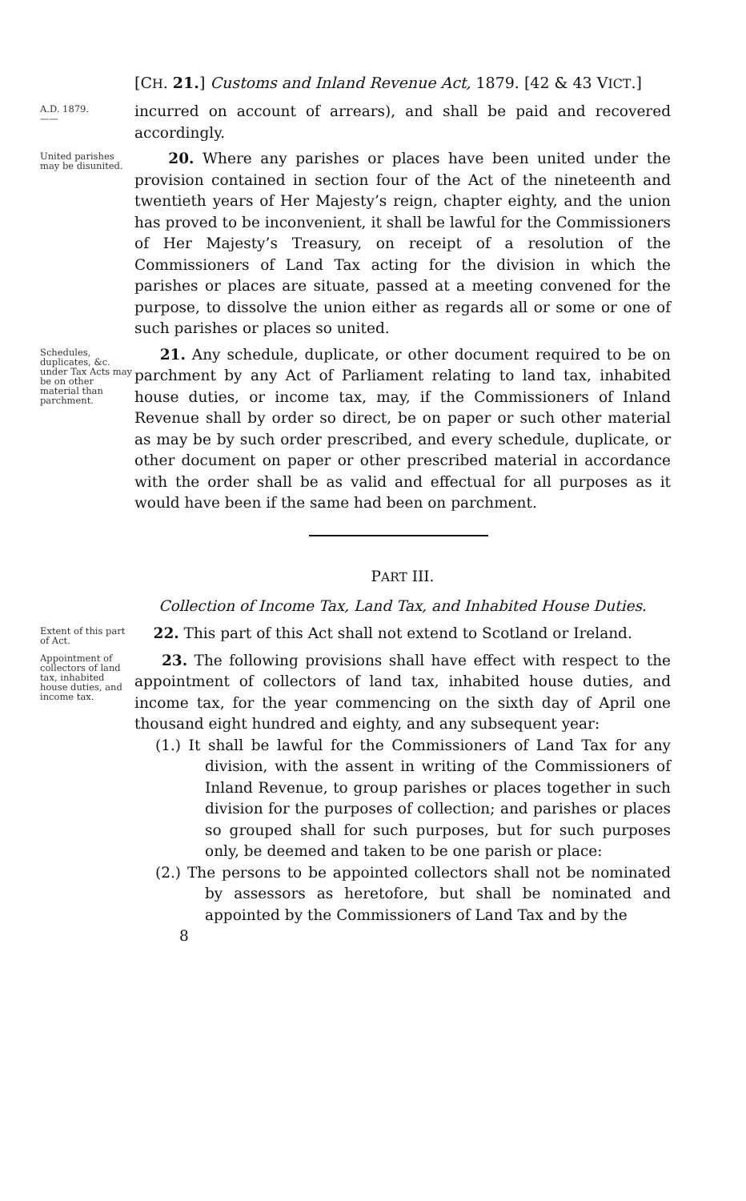[CH. 21.] Customs and Inland Revenue Act, 1879. [42 & 43 VICT.]
A.D. 1879.
——
incurred on account of arrears), and shall be paid and recovered accordingly.
United parishes may be disunited.
20. Where any parishes or places have been united under the provision contained in section four of the Act of the nineteenth and twentieth years of Her Majesty’s reign, chapter eighty, and the union has proved to be inconvenient, it shall be lawful for the Commissioners of Her Majesty’s Treasury, on receipt of a resolution of the Commissioners of Land Tax acting for the division in which the parishes or places are situate, passed at a meeting convened for the purpose, to dissolve the union either as regards all or some or one of such parishes or places so united.
Schedules, duplicates, &c. under Tax Acts may be on other material than parchment.
21. Any schedule, duplicate, or other document required to be on parchment by any Act of Parliament relating to land tax, inhabited house duties, or income tax, may, if the Commissioners of Inland Revenue shall by order so direct, be on paper or such other material as may be by such order prescribed, and every schedule, duplicate, or other document on paper or other prescribed material in accordance with the order shall be as valid and effectual for all purposes as it would have been if the same had been on parchment.
PART III.
Collection of Income Tax, Land Tax, and Inhabited House Duties.
Extent of this part of Act.
22. This part of this Act shall not extend to Scotland or Ireland.
Appointment of collectors of land tax, inhabited house duties, and income tax.
23. The following provisions shall have effect with respect to the appointment of collectors of land tax, inhabited house duties, and income tax, for the year commencing on the sixth day of April one thousand eight hundred and eighty, and any subsequent year:
(1.) It shall be lawful for the Commissioners of Land Tax for any division, with the assent in writing of the Commissioners of Inland Revenue, to group parishes or places together in such division for the purposes of collection; and parishes or places so grouped shall for such purposes, but for such purposes only, be deemed and taken to be one parish or place:
(2.) The persons to be appointed collectors shall not be nominated by assessors as heretofore, but shall be nominated and appointed by the Commissioners of Land Tax and by the
8